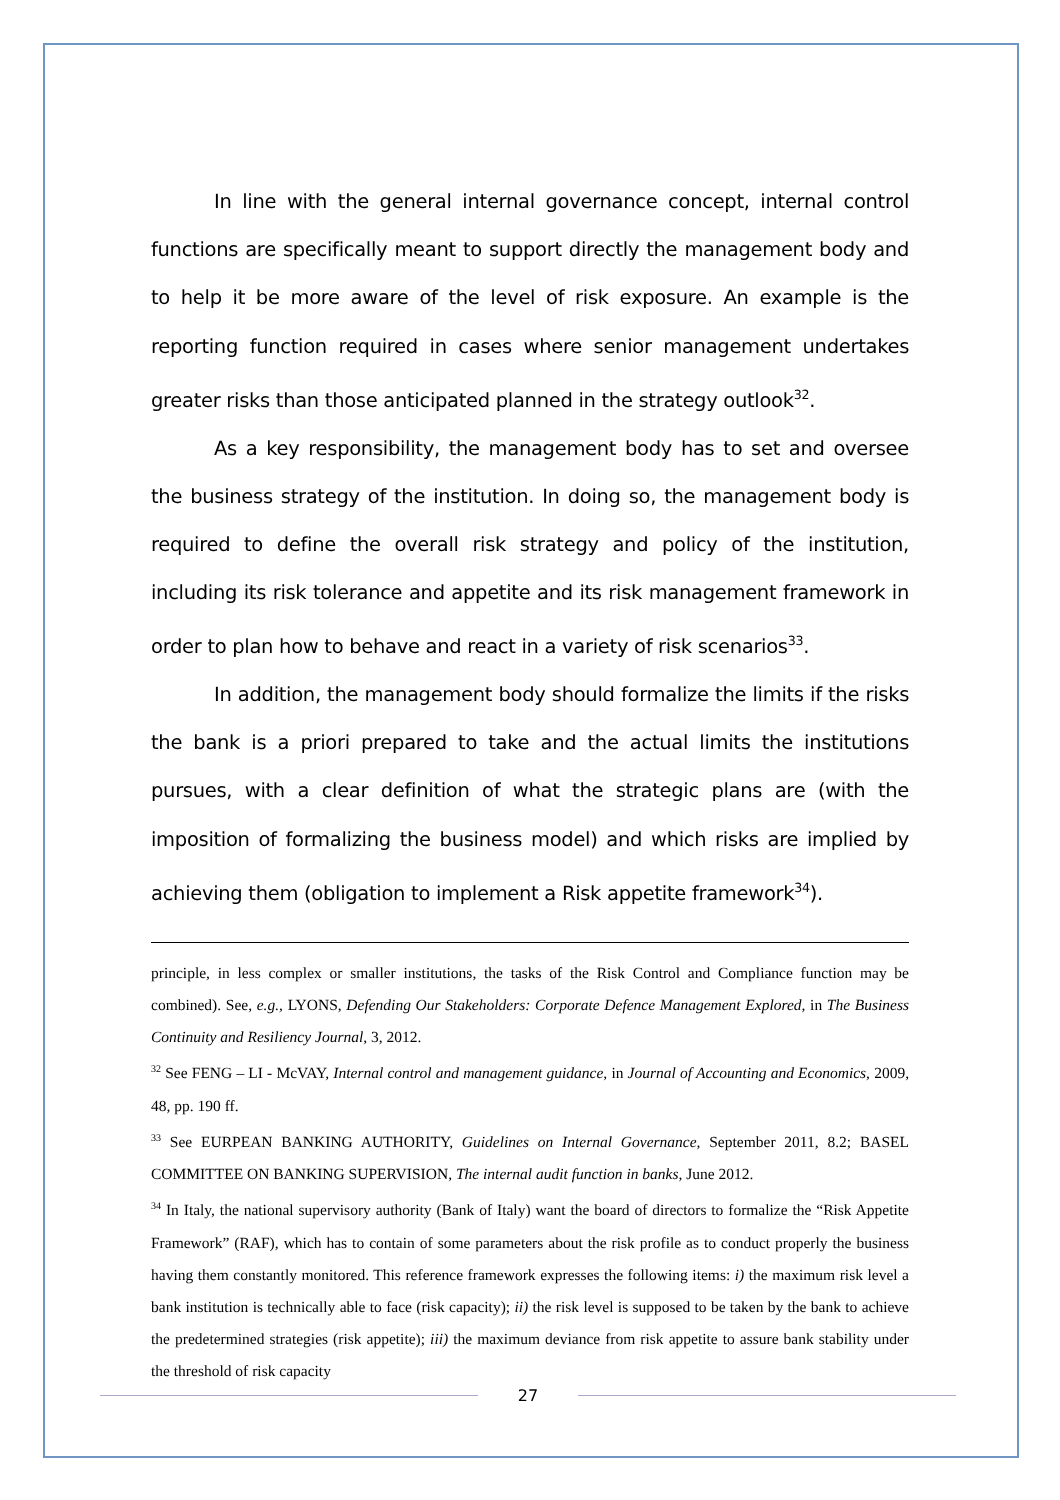In line with the general internal governance concept, internal control functions are specifically meant to support directly the management body and to help it be more aware of the level of risk exposure. An example is the reporting function required in cases where senior management undertakes greater risks than those anticipated planned in the strategy outlook<sup>32</sup>.
As a key responsibility, the management body has to set and oversee the business strategy of the institution. In doing so, the management body is required to define the overall risk strategy and policy of the institution, including its risk tolerance and appetite and its risk management framework in order to plan how to behave and react in a variety of risk scenarios<sup>33</sup>.
In addition, the management body should formalize the limits if the risks the bank is a priori prepared to take and the actual limits the institutions pursues, with a clear definition of what the strategic plans are (with the imposition of formalizing the business model) and which risks are implied by achieving them (obligation to implement a Risk appetite framework<sup>34</sup>).
principle, in less complex or smaller institutions, the tasks of the Risk Control and Compliance function may be combined). See, e.g., LYONS, Defending Our Stakeholders: Corporate Defence Management Explored, in The Business Continuity and Resiliency Journal, 3, 2012.
<sup>32</sup> See FENG – LI - McVAY, Internal control and management guidance, in Journal of Accounting and Economics, 2009, 48, pp. 190 ff.
<sup>33</sup> See EURPEAN BANKING AUTHORITY, Guidelines on Internal Governance, September 2011, 8.2; BASEL COMMITTEE ON BANKING SUPERVISION, The internal audit function in banks, June 2012.
<sup>34</sup> In Italy, the national supervisory authority (Bank of Italy) want the board of directors to formalize the “Risk Appetite Framework” (RAF), which has to contain of some parameters about the risk profile as to conduct properly the business having them constantly monitored. This reference framework expresses the following items: i) the maximum risk level a bank institution is technically able to face (risk capacity); ii) the risk level is supposed to be taken by the bank to achieve the predetermined strategies (risk appetite); iii) the maximum deviance from risk appetite to assure bank stability under the threshold of risk capacity
27